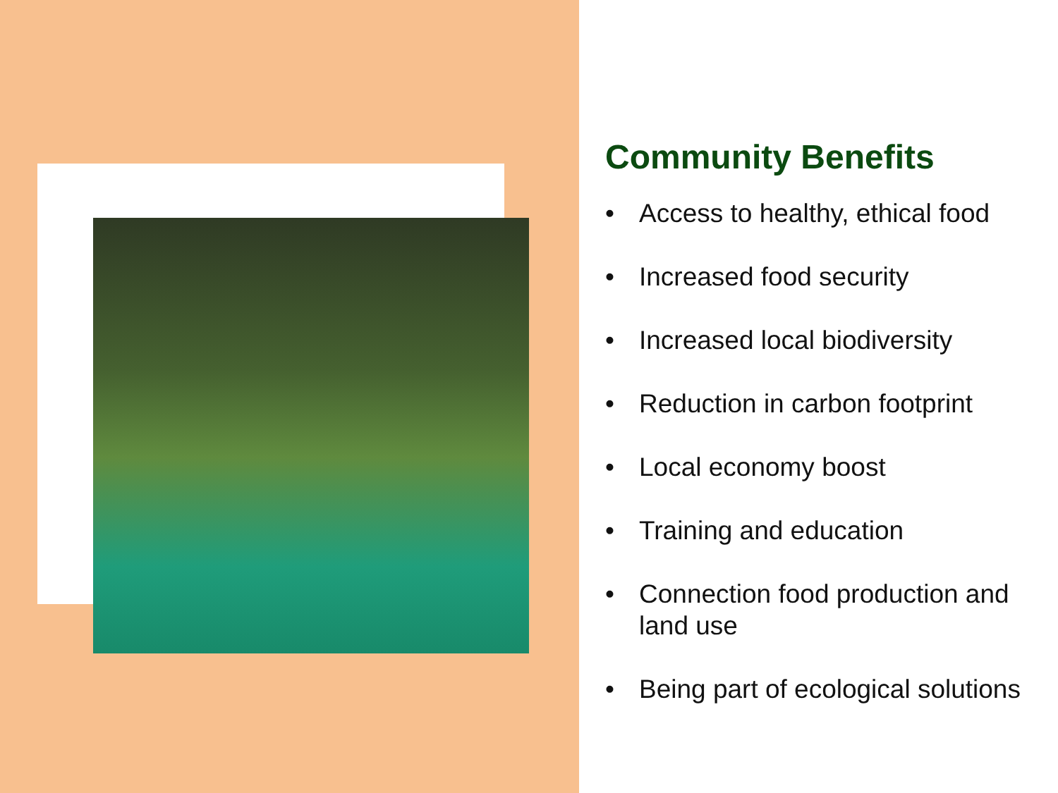Community Benefits
• Access to healthy, ethical food
• Increased food security
• Increased local biodiversity
• Reduction in carbon footprint
• Local economy boost
• Training and education
• Connection food production and
land use
• Being part of ecological solutions